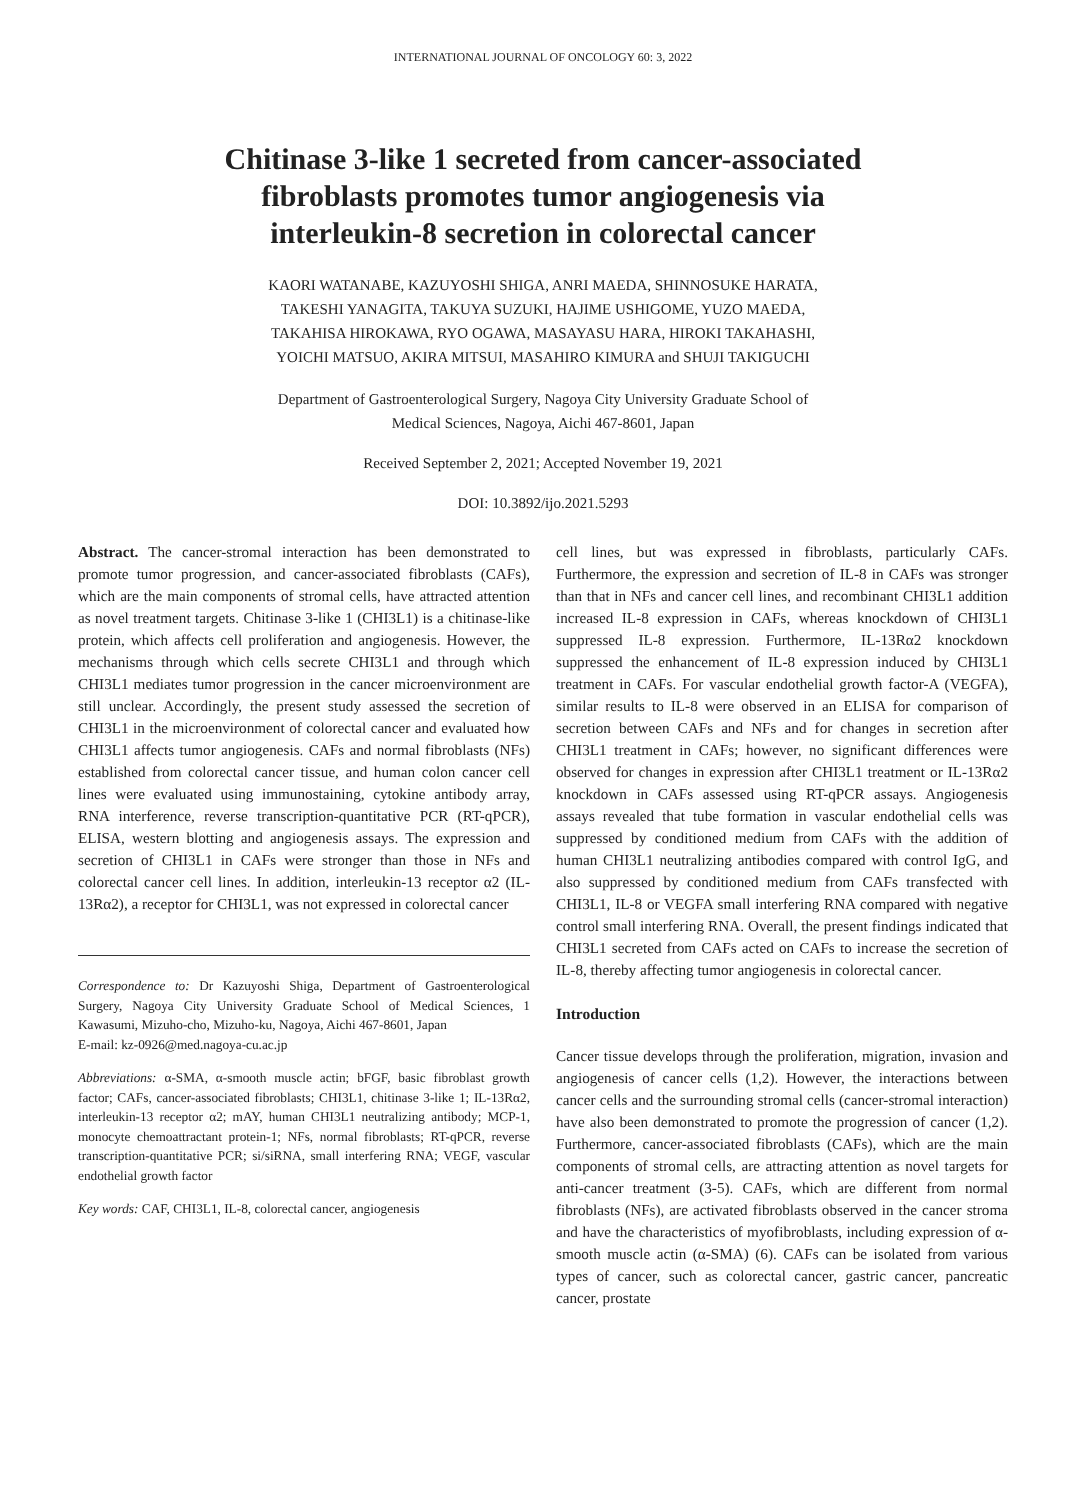INTERNATIONAL JOURNAL OF ONCOLOGY 60: 3, 2022
Chitinase 3-like 1 secreted from cancer-associated
fibroblasts promotes tumor angiogenesis via
interleukin-8 secretion in colorectal cancer
KAORI WATANABE, KAZUYOSHI SHIGA, ANRI MAEDA, SHINNOSUKE HARATA,
TAKESHI YANAGITA, TAKUYA SUZUKI, HAJIME USHIGOME, YUZO MAEDA,
TAKAHISA HIROKAWA, RYO OGAWA, MASAYASU HARA, HIROKI TAKAHASHI,
YOICHI MATSUO, AKIRA MITSUI, MASAHIRO KIMURA and SHUJI TAKIGUCHI
Department of Gastroenterological Surgery, Nagoya City University Graduate School of
Medical Sciences, Nagoya, Aichi 467-8601, Japan
Received September 2, 2021; Accepted November 19, 2021
DOI: 10.3892/ijo.2021.5293
Abstract. The cancer-stromal interaction has been demonstrated to promote tumor progression, and cancer-associated fibroblasts (CAFs), which are the main components of stromal cells, have attracted attention as novel treatment targets. Chitinase 3-like 1 (CHI3L1) is a chitinase-like protein, which affects cell proliferation and angiogenesis. However, the mechanisms through which cells secrete CHI3L1 and through which CHI3L1 mediates tumor progression in the cancer microenvironment are still unclear. Accordingly, the present study assessed the secretion of CHI3L1 in the microenvironment of colorectal cancer and evaluated how CHI3L1 affects tumor angiogenesis. CAFs and normal fibroblasts (NFs) established from colorectal cancer tissue, and human colon cancer cell lines were evaluated using immunostaining, cytokine antibody array, RNA interference, reverse transcription-quantitative PCR (RT-qPCR), ELISA, western blotting and angiogenesis assays. The expression and secretion of CHI3L1 in CAFs were stronger than those in NFs and colorectal cancer cell lines. In addition, interleukin-13 receptor α2 (IL-13Rα2), a receptor for CHI3L1, was not expressed in colorectal cancer
Correspondence to: Dr Kazuyoshi Shiga, Department of Gastroenterological Surgery, Nagoya City University Graduate School of Medical Sciences, 1 Kawasumi, Mizuho-cho, Mizuho-ku, Nagoya, Aichi 467-8601, Japan
E-mail: kz-0926@med.nagoya-cu.ac.jp
Abbreviations: α-SMA, α-smooth muscle actin; bFGF, basic fibroblast growth factor; CAFs, cancer-associated fibroblasts; CHI3L1, chitinase 3-like 1; IL-13Rα2, interleukin-13 receptor α2; mAY, human CHI3L1 neutralizing antibody; MCP-1, monocyte chemoattractant protein-1; NFs, normal fibroblasts; RT-qPCR, reverse transcription-quantitative PCR; si/siRNA, small interfering RNA; VEGF, vascular endothelial growth factor
Key words: CAF, CHI3L1, IL-8, colorectal cancer, angiogenesis
cell lines, but was expressed in fibroblasts, particularly CAFs. Furthermore, the expression and secretion of IL-8 in CAFs was stronger than that in NFs and cancer cell lines, and recombinant CHI3L1 addition increased IL-8 expression in CAFs, whereas knockdown of CHI3L1 suppressed IL-8 expression. Furthermore, IL-13Rα2 knockdown suppressed the enhancement of IL-8 expression induced by CHI3L1 treatment in CAFs. For vascular endothelial growth factor-A (VEGFA), similar results to IL-8 were observed in an ELISA for comparison of secretion between CAFs and NFs and for changes in secretion after CHI3L1 treatment in CAFs; however, no significant differences were observed for changes in expression after CHI3L1 treatment or IL-13Rα2 knockdown in CAFs assessed using RT-qPCR assays. Angiogenesis assays revealed that tube formation in vascular endothelial cells was suppressed by conditioned medium from CAFs with the addition of human CHI3L1 neutralizing antibodies compared with control IgG, and also suppressed by conditioned medium from CAFs transfected with CHI3L1, IL-8 or VEGFA small interfering RNA compared with negative control small interfering RNA. Overall, the present findings indicated that CHI3L1 secreted from CAFs acted on CAFs to increase the secretion of IL-8, thereby affecting tumor angiogenesis in colorectal cancer.
Introduction
Cancer tissue develops through the proliferation, migration, invasion and angiogenesis of cancer cells (1,2). However, the interactions between cancer cells and the surrounding stromal cells (cancer-stromal interaction) have also been demonstrated to promote the progression of cancer (1,2). Furthermore, cancer-associated fibroblasts (CAFs), which are the main components of stromal cells, are attracting attention as novel targets for anti-cancer treatment (3-5). CAFs, which are different from normal fibroblasts (NFs), are activated fibroblasts observed in the cancer stroma and have the characteristics of myofibroblasts, including expression of α-smooth muscle actin (α-SMA) (6). CAFs can be isolated from various types of cancer, such as colorectal cancer, gastric cancer, pancreatic cancer, prostate